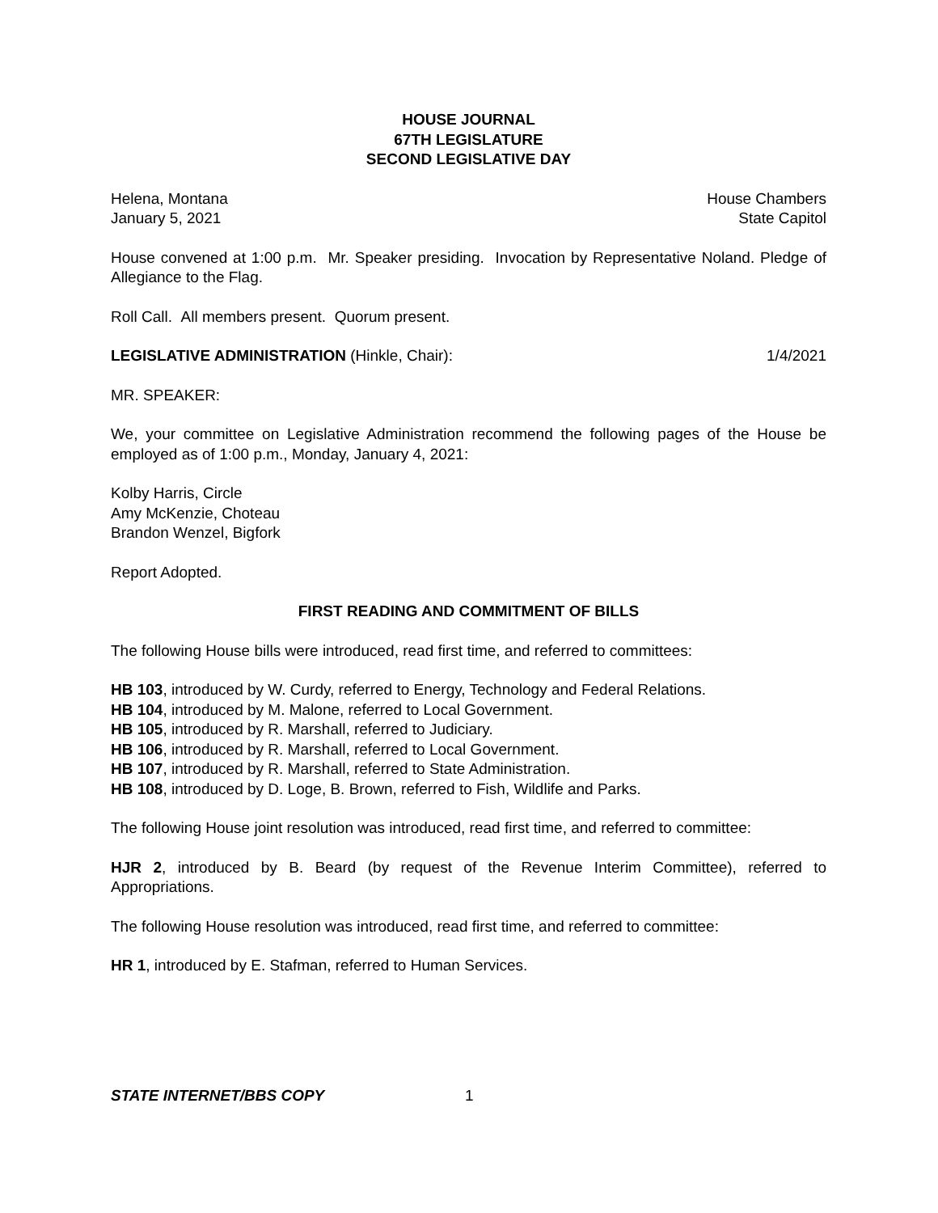HOUSE JOURNAL
67TH LEGISLATURE
SECOND LEGISLATIVE DAY
Helena, Montana House Chambers
January 5, 2021 State Capitol
House convened at 1:00 p.m. Mr. Speaker presiding. Invocation by Representative Noland. Pledge of Allegiance to the Flag.
Roll Call. All members present. Quorum present.
LEGISLATIVE ADMINISTRATION (Hinkle, Chair): 1/4/2021
MR. SPEAKER:
We, your committee on Legislative Administration recommend the following pages of the House be employed as of 1:00 p.m., Monday, January 4, 2021:
Kolby Harris, Circle
Amy McKenzie, Choteau
Brandon Wenzel, Bigfork
Report Adopted.
FIRST READING AND COMMITMENT OF BILLS
The following House bills were introduced, read first time, and referred to committees:
HB 103, introduced by W. Curdy, referred to Energy, Technology and Federal Relations.
HB 104, introduced by M. Malone, referred to Local Government.
HB 105, introduced by R. Marshall, referred to Judiciary.
HB 106, introduced by R. Marshall, referred to Local Government.
HB 107, introduced by R. Marshall, referred to State Administration.
HB 108, introduced by D. Loge, B. Brown, referred to Fish, Wildlife and Parks.
The following House joint resolution was introduced, read first time, and referred to committee:
HJR 2, introduced by B. Beard (by request of the Revenue Interim Committee), referred to Appropriations.
The following House resolution was introduced, read first time, and referred to committee:
HR 1, introduced by E. Stafman, referred to Human Services.
STATE INTERNET/BBS COPY 1